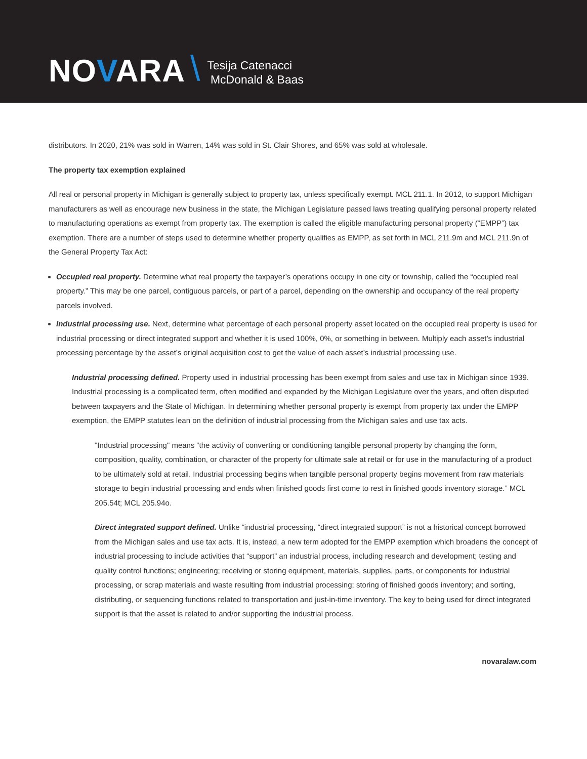NOVARA \
Tesija Catenacci
McDonald & Baas
distributors. In 2020, 21% was sold in Warren, 14% was sold in St. Clair Shores, and 65% was sold at wholesale.
The property tax exemption explained
All real or personal property in Michigan is generally subject to property tax, unless specifically exempt. MCL 211.1. In 2012, to support Michigan manufacturers as well as encourage new business in the state, the Michigan Legislature passed laws treating qualifying personal property related to manufacturing operations as exempt from property tax. The exemption is called the eligible manufacturing personal property (“EMPP”) tax exemption. There are a number of steps used to determine whether property qualifies as EMPP, as set forth in MCL 211.9m and MCL 211.9n of the General Property Tax Act:
Occupied real property. Determine what real property the taxpayer’s operations occupy in one city or township, called the “occupied real property.” This may be one parcel, contiguous parcels, or part of a parcel, depending on the ownership and occupancy of the real property parcels involved.
Industrial processing use. Next, determine what percentage of each personal property asset located on the occupied real property is used for industrial processing or direct integrated support and whether it is used 100%, 0%, or something in between. Multiply each asset’s industrial processing percentage by the asset’s original acquisition cost to get the value of each asset’s industrial processing use.
Industrial processing defined. Property used in industrial processing has been exempt from sales and use tax in Michigan since 1939. Industrial processing is a complicated term, often modified and expanded by the Michigan Legislature over the years, and often disputed between taxpayers and the State of Michigan. In determining whether personal property is exempt from property tax under the EMPP exemption, the EMPP statutes lean on the definition of industrial processing from the Michigan sales and use tax acts.
"Industrial processing" means “the activity of converting or conditioning tangible personal property by changing the form, composition, quality, combination, or character of the property for ultimate sale at retail or for use in the manufacturing of a product to be ultimately sold at retail. Industrial processing begins when tangible personal property begins movement from raw materials storage to begin industrial processing and ends when finished goods first come to rest in finished goods inventory storage.” MCL 205.54t; MCL 205.94o.
Direct integrated support defined. Unlike “industrial processing, “direct integrated support” is not a historical concept borrowed from the Michigan sales and use tax acts. It is, instead, a new term adopted for the EMPP exemption which broadens the concept of industrial processing to include activities that “support” an industrial process, including research and development; testing and quality control functions; engineering; receiving or storing equipment, materials, supplies, parts, or components for industrial processing, or scrap materials and waste resulting from industrial processing; storing of finished goods inventory; and sorting, distributing, or sequencing functions related to transportation and just-in-time inventory. The key to being used for direct integrated support is that the asset is related to and/or supporting the industrial process.
novaralaw.com